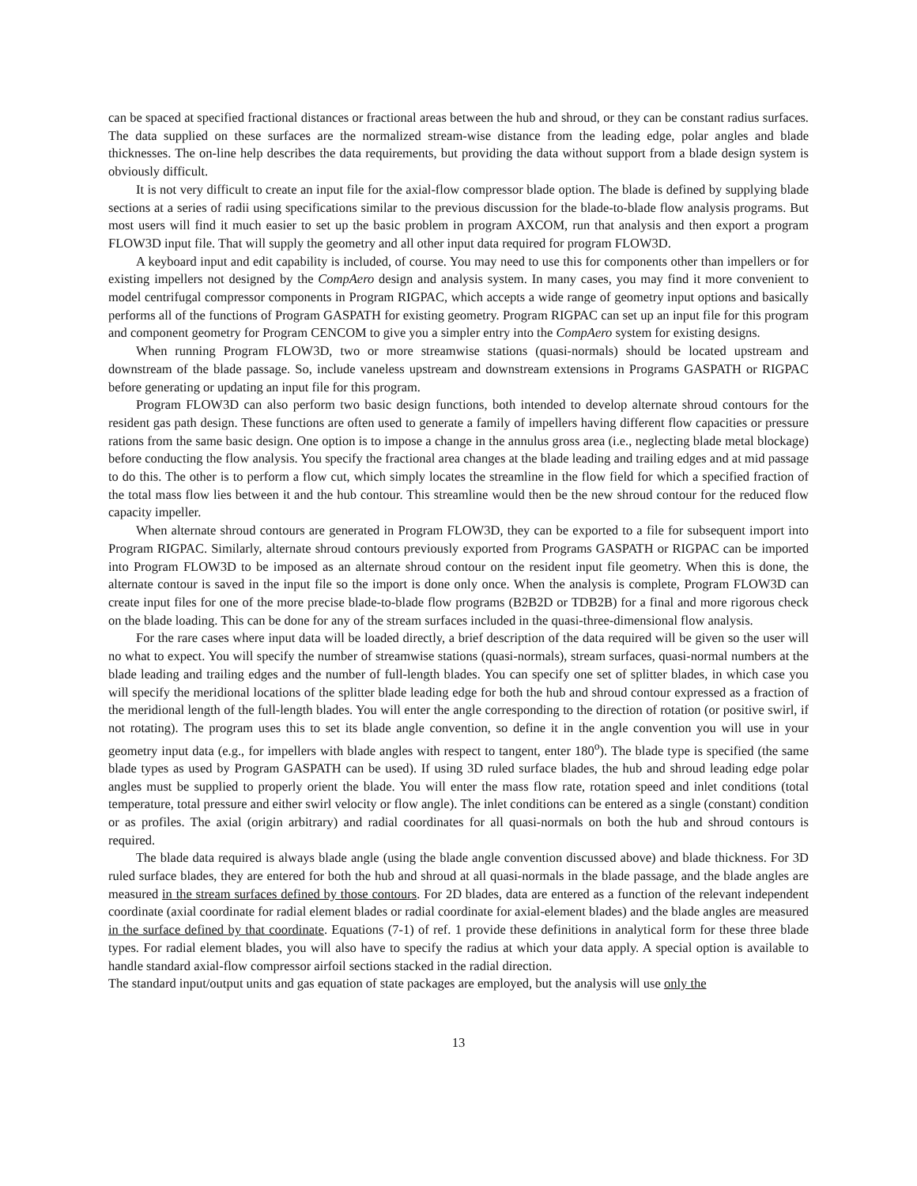can be spaced at specified fractional distances or fractional areas between the hub and shroud, or they can be constant radius surfaces. The data supplied on these surfaces are the normalized stream-wise distance from the leading edge, polar angles and blade thicknesses. The on-line help describes the data requirements, but providing the data without support from a blade design system is obviously difficult.
It is not very difficult to create an input file for the axial-flow compressor blade option. The blade is defined by supplying blade sections at a series of radii using specifications similar to the previous discussion for the blade-to-blade flow analysis programs. But most users will find it much easier to set up the basic problem in program AXCOM, run that analysis and then export a program FLOW3D input file. That will supply the geometry and all other input data required for program FLOW3D.
A keyboard input and edit capability is included, of course. You may need to use this for components other than impellers or for existing impellers not designed by the CompAero design and analysis system. In many cases, you may find it more convenient to model centrifugal compressor components in Program RIGPAC, which accepts a wide range of geometry input options and basically performs all of the functions of Program GASPATH for existing geometry. Program RIGPAC can set up an input file for this program and component geometry for Program CENCOM to give you a simpler entry into the CompAero system for existing designs.
When running Program FLOW3D, two or more streamwise stations (quasi-normals) should be located upstream and downstream of the blade passage. So, include vaneless upstream and downstream extensions in Programs GASPATH or RIGPAC before generating or updating an input file for this program.
Program FLOW3D can also perform two basic design functions, both intended to develop alternate shroud contours for the resident gas path design. These functions are often used to generate a family of impellers having different flow capacities or pressure rations from the same basic design. One option is to impose a change in the annulus gross area (i.e., neglecting blade metal blockage) before conducting the flow analysis. You specify the fractional area changes at the blade leading and trailing edges and at mid passage to do this. The other is to perform a flow cut, which simply locates the streamline in the flow field for which a specified fraction of the total mass flow lies between it and the hub contour. This streamline would then be the new shroud contour for the reduced flow capacity impeller.
When alternate shroud contours are generated in Program FLOW3D, they can be exported to a file for subsequent import into Program RIGPAC. Similarly, alternate shroud contours previously exported from Programs GASPATH or RIGPAC can be imported into Program FLOW3D to be imposed as an alternate shroud contour on the resident input file geometry. When this is done, the alternate contour is saved in the input file so the import is done only once. When the analysis is complete, Program FLOW3D can create input files for one of the more precise blade-to-blade flow programs (B2B2D or TDB2B) for a final and more rigorous check on the blade loading. This can be done for any of the stream surfaces included in the quasi-three-dimensional flow analysis.
For the rare cases where input data will be loaded directly, a brief description of the data required will be given so the user will no what to expect. You will specify the number of streamwise stations (quasi-normals), stream surfaces, quasi-normal numbers at the blade leading and trailing edges and the number of full-length blades. You can specify one set of splitter blades, in which case you will specify the meridional locations of the splitter blade leading edge for both the hub and shroud contour expressed as a fraction of the meridional length of the full-length blades. You will enter the angle corresponding to the direction of rotation (or positive swirl, if not rotating). The program uses this to set its blade angle convention, so define it in the angle convention you will use in your geometry input data (e.g., for impellers with blade angles with respect to tangent, enter 180<sup>o</sup>). The blade type is specified (the same blade types as used by Program GASPATH can be used). If using 3D ruled surface blades, the hub and shroud leading edge polar angles must be supplied to properly orient the blade. You will enter the mass flow rate, rotation speed and inlet conditions (total temperature, total pressure and either swirl velocity or flow angle). The inlet conditions can be entered as a single (constant) condition or as profiles. The axial (origin arbitrary) and radial coordinates for all quasi-normals on both the hub and shroud contours is required.
The blade data required is always blade angle (using the blade angle convention discussed above) and blade thickness. For 3D ruled surface blades, they are entered for both the hub and shroud at all quasi-normals in the blade passage, and the blade angles are measured in the stream surfaces defined by those contours. For 2D blades, data are entered as a function of the relevant independent coordinate (axial coordinate for radial element blades or radial coordinate for axial-element blades) and the blade angles are measured in the surface defined by that coordinate. Equations (7-1) of ref. 1 provide these definitions in analytical form for these three blade types. For radial element blades, you will also have to specify the radius at which your data apply. A special option is available to handle standard axial-flow compressor airfoil sections stacked in the radial direction.
The standard input/output units and gas equation of state packages are employed, but the analysis will use only the
13